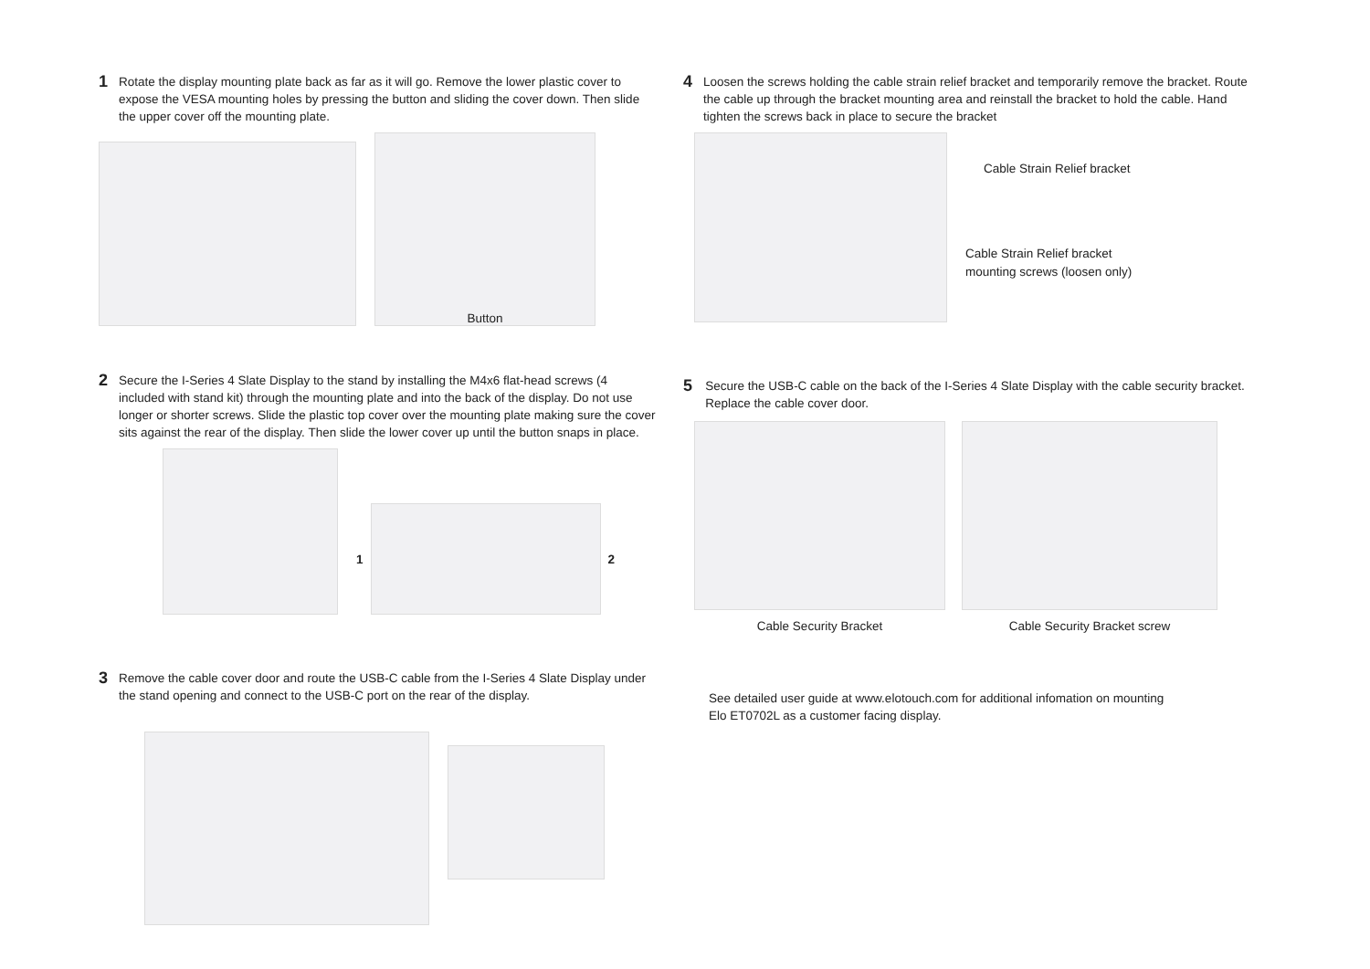1
Rotate the display mounting plate back as far as it will go. Remove the lower plastic cover to expose the VESA mounting holes by pressing the button and sliding the cover down. Then slide the upper cover off the mounting plate.
Button
2
Secure the I-Series 4 Slate Display to the stand by installing the M4x6 flat-head screws (4 included with stand kit) through the mounting plate and into the back of the display. Do not use longer or shorter screws. Slide the plastic top cover over the mounting plate making sure the cover sits against the rear of the display. Then slide the lower cover up until the button snaps in place.
1 2
3
Remove the cable cover door and route the USB-C cable from the I-Series 4 Slate Display under the stand opening and connect to the USB-C port on the rear of the display.
4
Loosen the screws holding the cable strain relief bracket and temporarily remove the bracket. Route the cable up through the bracket mounting area and reinstall the bracket to hold the cable. Hand tighten the screws back in place to secure the bracket
Cable Strain Relief bracket
Cable Strain Relief bracket
mounting screws (loosen only)
5
Secure the USB-C cable on the back of the I-Series 4 Slate Display with the cable security bracket. Replace the cable cover door.
Cable Security Bracket Cable Security Bracket screw
See detailed user guide at www.elotouch.com for additional infomation on mounting
Elo ET0702L as a customer facing display.